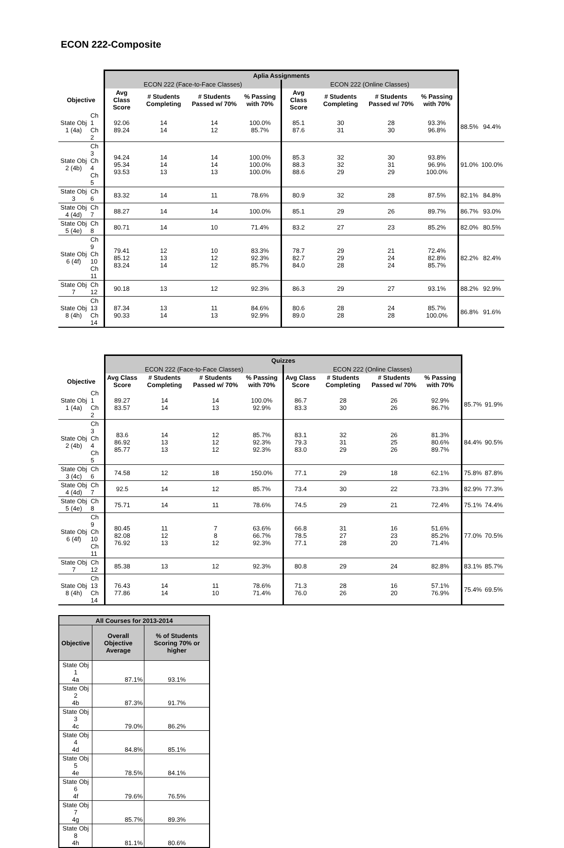ECON 222-Composite
| | | Aplia Assignments | | | | | | | | | |
| | | ECON 222 (Face-to-Face Classes) | | | | ECON 222 (Online Classes) | | | | | |
| Objective | | Avg Class Score | # Students Completing | # Students Passed w/ 70% | % Passing with 70% | Avg Class Score | # Students Completing | # Students Passed w/ 70% | % Passing with 70% | | |
| State Obj 1 (4a) | Ch 1 Ch 2 | 92.06 89.24 | 14 14 | 14 12 | 100.0% 85.7% | 85.1 87.6 | 30 31 | 28 30 | 93.3% 96.8% | 88.5% | 94.4% |
| State Obj 2 (4b) | Ch 3 Ch 4 Ch 5 | 94.24 95.34 93.53 | 14 14 13 | 14 14 13 | 100.0% 100.0% 100.0% | 85.3 88.3 88.6 | 32 32 29 | 30 31 29 | 93.8% 96.9% 100.0% | 91.0% | 100.0% |
| State Obj 3 | Ch 6 | 83.32 | 14 | 11 | 78.6% | 80.9 | 32 | 28 | 87.5% | 82.1% | 84.8% |
| State Obj 4 (4d) | Ch 7 | 88.27 | 14 | 14 | 100.0% | 85.1 | 29 | 26 | 89.7% | 86.7% | 93.0% |
| State Obj 5 (4e) | Ch 8 | 80.71 | 14 | 10 | 71.4% | 83.2 | 27 | 23 | 85.2% | 82.0% | 80.5% |
| State Obj 6 (4f) | Ch 9 Ch 10 Ch 11 | 79.41 85.12 83.24 | 12 13 14 | 10 12 12 | 83.3% 92.3% 85.7% | 78.7 82.7 84.0 | 29 29 28 | 21 24 24 | 72.4% 82.8% 85.7% | 82.2% | 82.4% |
| State Obj 7 | Ch 12 | 90.18 | 13 | 12 | 92.3% | 86.3 | 29 | 27 | 93.1% | 88.2% | 92.9% |
| State Obj 8 (4h) | Ch 13 Ch 14 | 87.34 90.33 | 13 14 | 11 13 | 84.6% 92.9% | 80.6 89.0 | 28 28 | 24 28 | 85.7% 100.0% | 86.8% | 91.6% |
| | | Quizzes | | | | | | | | | |
| | | ECON 222 (Face-to-Face Classes) | | | | ECON 222 (Online Classes) | | | | | |
| Objective | | Avg Class Score | # Students Completing | # Students Passed w/ 70% | % Passing with 70% | Avg Class Score | # Students Completing | # Students Passed w/ 70% | % Passing with 70% | | |
| State Obj 1 (4a) | Ch 1 Ch 2 | 89.27 83.57 | 14 14 | 14 13 | 100.0% 92.9% | 86.7 83.3 | 28 30 | 26 26 | 92.9% 86.7% | 85.7% | 91.9% |
| State Obj 2 (4b) | Ch 3 Ch 4 Ch 5 | 83.6 86.92 85.77 | 14 13 13 | 12 12 12 | 85.7% 92.3% 92.3% | 83.1 79.3 83.0 | 32 31 29 | 26 25 26 | 81.3% 80.6% 89.7% | 84.4% | 90.5% |
| State Obj 3 (4c) | Ch 6 | 74.58 | 12 | 18 | 150.0% | 77.1 | 29 | 18 | 62.1% | 75.8% | 87.8% |
| State Obj 4 (4d) | Ch 7 | 92.5 | 14 | 12 | 85.7% | 73.4 | 30 | 22 | 73.3% | 82.9% | 77.3% |
| State Obj 5 (4e) | Ch 8 | 75.71 | 14 | 11 | 78.6% | 74.5 | 29 | 21 | 72.4% | 75.1% | 74.4% |
| State Obj 6 (4f) | Ch 9 Ch 10 Ch 11 | 80.45 82.08 76.92 | 11 12 13 | 7 8 12 | 63.6% 66.7% 92.3% | 66.8 78.5 77.1 | 31 27 28 | 16 23 20 | 51.6% 85.2% 71.4% | 77.0% | 70.5% |
| State Obj 7 | Ch 12 | 85.38 | 13 | 12 | 92.3% | 80.8 | 29 | 24 | 82.8% | 83.1% | 85.7% |
| State Obj 8 (4h) | Ch 13 Ch 14 | 76.43 77.86 | 14 14 | 11 10 | 78.6% 71.4% | 71.3 76.0 | 28 26 | 16 20 | 57.1% 76.9% | 75.4% | 69.5% |
| All Courses for 2013-2014 | | |
| --- | --- | --- |
| Objective | Overall Objective Average | % of Students Scoring 70% or higher |
| State Obj 1 4a | 87.1% | 93.1% |
| State Obj 2 4b | 87.3% | 91.7% |
| State Obj 3 4c | 79.0% | 86.2% |
| State Obj 4 4d | 84.8% | 85.1% |
| State Obj 5 4e | 78.5% | 84.1% |
| State Obj 6 4f | 79.6% | 76.5% |
| State Obj 7 4g | 85.7% | 89.3% |
| State Obj 8 4h | 81.1% | 80.6% |